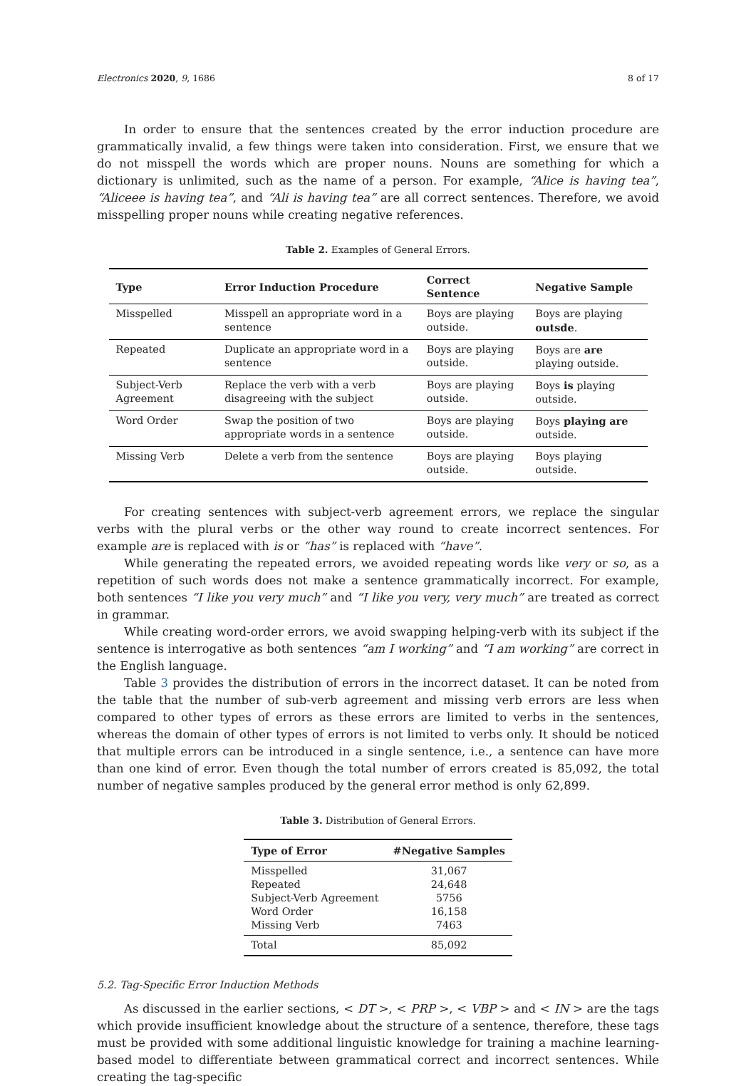Electronics 2020, 9, 1686 8 of 17
In order to ensure that the sentences created by the error induction procedure are grammatically invalid, a few things were taken into consideration. First, we ensure that we do not misspell the words which are proper nouns. Nouns are something for which a dictionary is unlimited, such as the name of a person. For example, “Alice is having tea”, “Aliceee is having tea”, and “Ali is having tea” are all correct sentences. Therefore, we avoid misspelling proper nouns while creating negative references.
Table 2. Examples of General Errors.
| Type | Error Induction Procedure | Correct Sentence | Negative Sample |
| --- | --- | --- | --- |
| Misspelled | Misspell an appropriate word in a sentence | Boys are playing outside. | Boys are playing outsde . |
| Repeated | Duplicate an appropriate word in a sentence | Boys are playing outside. | Boys are are playing outside. |
| Subject-Verb Agreement | Replace the verb with a verb disagreeing with the subject | Boys are playing outside. | Boys is playing outside. |
| Word Order | Swap the position of two appropriate words in a sentence | Boys are playing outside. | Boys playing are outside. |
| Missing Verb | Delete a verb from the sentence | Boys are playing outside. | Boys playing outside. |
For creating sentences with subject-verb agreement errors, we replace the singular verbs with the plural verbs or the other way round to create incorrect sentences. For example are is replaced with is or “has” is replaced with “have”.
While generating the repeated errors, we avoided repeating words like very or so, as a repetition of such words does not make a sentence grammatically incorrect. For example, both sentences “I like you very much” and “I like you very, very much” are treated as correct in grammar.
While creating word-order errors, we avoid swapping helping-verb with its subject if the sentence is interrogative as both sentences “am I working” and “I am working” are correct in the English language.
Table 3 provides the distribution of errors in the incorrect dataset. It can be noted from the table that the number of sub-verb agreement and missing verb errors are less when compared to other types of errors as these errors are limited to verbs in the sentences, whereas the domain of other types of errors is not limited to verbs only. It should be noticed that multiple errors can be introduced in a single sentence, i.e., a sentence can have more than one kind of error. Even though the total number of errors created is 85,092, the total number of negative samples produced by the general error method is only 62,899.
Table 3. Distribution of General Errors.
| Type of Error | #Negative Samples |
| --- | --- |
| Misspelled | 31,067 |
| Repeated | 24,648 |
| Subject-Verb Agreement | 5756 |
| Word Order | 16,158 |
| Missing Verb | 7463 |
| Total | 85,092 |
5.2. Tag-Specific Error Induction Methods
As discussed in the earlier sections, < DT >, < PRP >, < VBP > and < IN > are the tags which provide insufficient knowledge about the structure of a sentence, therefore, these tags must be provided with some additional linguistic knowledge for training a machine learning-based model to differentiate between grammatical correct and incorrect sentences. While creating the tag-specific